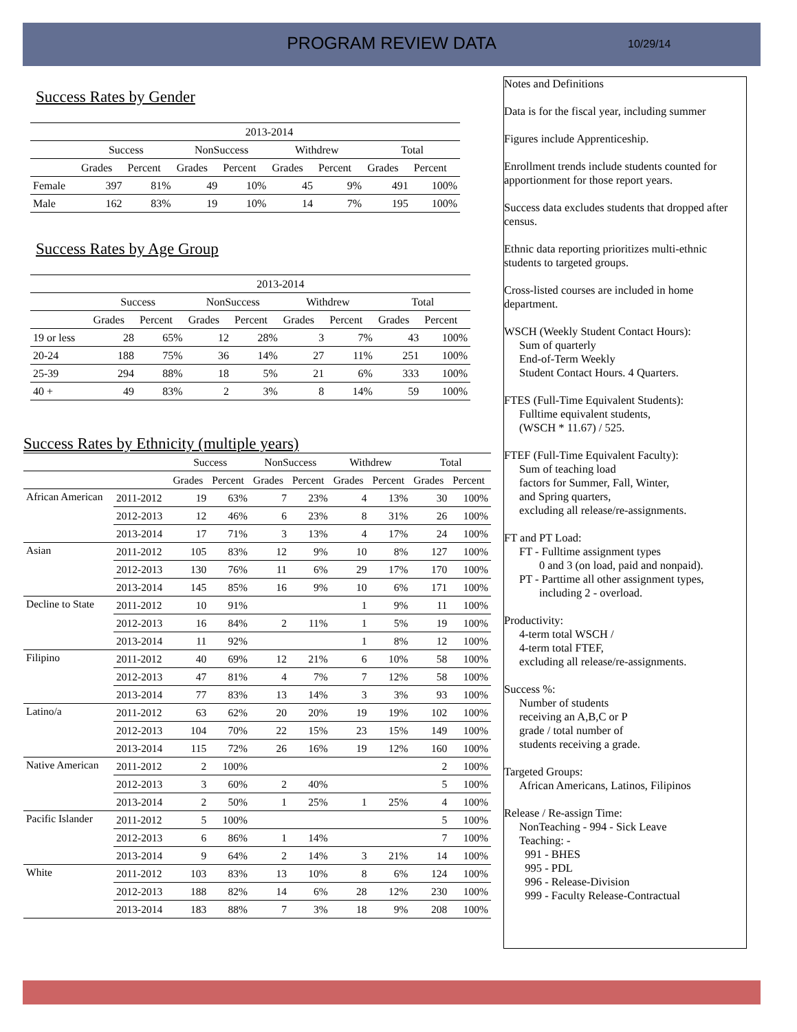PROGRAM REVIEW DATA 10/29/14
Success Rates by Gender
| | 2013-2014 | | | | | | | |
| --- | --- | --- | --- | --- | --- | --- | --- | --- |
| | Success | | NonSuccess | | Withdrew | | Total | |
| | Grades | Percent | Grades | Percent | Grades | Percent | Grades | Percent |
| Female | 397 | 81% | 49 | 10% | 45 | 9% | 491 | 100% |
| Male | 162 | 83% | 19 | 10% | 14 | 7% | 195 | 100% |
Success Rates by Age Group
| | 2013-2014 | | | | | | | |
| --- | --- | --- | --- | --- | --- | --- | --- | --- |
| | Success | | NonSuccess | | Withdrew | | Total | |
| | Grades | Percent | Grades | Percent | Grades | Percent | Grades | Percent |
| 19 or less | 28 | 65% | 12 | 28% | 3 | 7% | 43 | 100% |
| 20-24 | 188 | 75% | 36 | 14% | 27 | 11% | 251 | 100% |
| 25-39 | 294 | 88% | 18 | 5% | 21 | 6% | 333 | 100% |
| 40 + | 49 | 83% | 2 | 3% | 8 | 14% | 59 | 100% |
Success Rates by Ethnicity (multiple years)
| | | Success | | NonSuccess | | Withdrew | | Total | |
| --- | --- | --- | --- | --- | --- | --- | --- | --- | --- |
| | | Grades | Percent | Grades | Percent | Grades | Percent | Grades | Percent |
| African American | 2011-2012 | 19 | 63% | 7 | 23% | 4 | 13% | 30 | 100% |
| | 2012-2013 | 12 | 46% | 6 | 23% | 8 | 31% | 26 | 100% |
| | 2013-2014 | 17 | 71% | 3 | 13% | 4 | 17% | 24 | 100% |
| Asian | 2011-2012 | 105 | 83% | 12 | 9% | 10 | 8% | 127 | 100% |
| | 2012-2013 | 130 | 76% | 11 | 6% | 29 | 17% | 170 | 100% |
| | 2013-2014 | 145 | 85% | 16 | 9% | 10 | 6% | 171 | 100% |
| Decline to State | 2011-2012 | 10 | 91% | | | 1 | 9% | 11 | 100% |
| | 2012-2013 | 16 | 84% | 2 | 11% | 1 | 5% | 19 | 100% |
| | 2013-2014 | 11 | 92% | | | 1 | 8% | 12 | 100% |
| Filipino | 2011-2012 | 40 | 69% | 12 | 21% | 6 | 10% | 58 | 100% |
| | 2012-2013 | 47 | 81% | 4 | 7% | 7 | 12% | 58 | 100% |
| | 2013-2014 | 77 | 83% | 13 | 14% | 3 | 3% | 93 | 100% |
| Latino/a | 2011-2012 | 63 | 62% | 20 | 20% | 19 | 19% | 102 | 100% |
| | 2012-2013 | 104 | 70% | 22 | 15% | 23 | 15% | 149 | 100% |
| | 2013-2014 | 115 | 72% | 26 | 16% | 19 | 12% | 160 | 100% |
| Native American | 2011-2012 | 2 | 100% | | | | | 2 | 100% |
| | 2012-2013 | 3 | 60% | 2 | 40% | | | 5 | 100% |
| | 2013-2014 | 2 | 50% | 1 | 25% | 1 | 25% | 4 | 100% |
| Pacific Islander | 2011-2012 | 5 | 100% | | | | | 5 | 100% |
| | 2012-2013 | 6 | 86% | 1 | 14% | | | 7 | 100% |
| | 2013-2014 | 9 | 64% | 2 | 14% | 3 | 21% | 14 | 100% |
| White | 2011-2012 | 103 | 83% | 13 | 10% | 8 | 6% | 124 | 100% |
| | 2012-2013 | 188 | 82% | 14 | 6% | 28 | 12% | 230 | 100% |
| | 2013-2014 | 183 | 88% | 7 | 3% | 18 | 9% | 208 | 100% |
Notes and Definitions
Data is for the fiscal year, including summer
Figures include Apprenticeship.
Enrollment trends include students counted for apportionment for those report years.
Success data excludes students that dropped after census.
Ethnic data reporting prioritizes multi-ethnic students to targeted groups.
Cross-listed courses are included in home department.
WSCH (Weekly Student Contact Hours):
Sum of quarterly
End-of-Term Weekly
Student Contact Hours. 4 Quarters.
FTES (Full-Time Equivalent Students):
Fulltime equivalent students,
(WSCH * 11.67) / 525.
FTEF (Full-Time Equivalent Faculty):
Sum of teaching load
factors for Summer, Fall, Winter,
and Spring quarters,
excluding all release/re-assignments.
FT and PT Load:
FT - Fulltime assignment types
0 and 3 (on load, paid and nonpaid).
PT - Parttime all other assignment types,
including 2 - overload.
Productivity:
4-term total WSCH /
4-term total FTEF,
excluding all release/re-assignments.
Success %:
Number of students
receiving an A,B,C or P
grade / total number of
students receiving a grade.
Targeted Groups:
African Americans, Latinos, Filipinos
Release / Re-assign Time:
NonTeaching - 994 - Sick Leave
Teaching: -
991 - BHES
995 - PDL
996 - Release-Division
999 - Faculty Release-Contractual